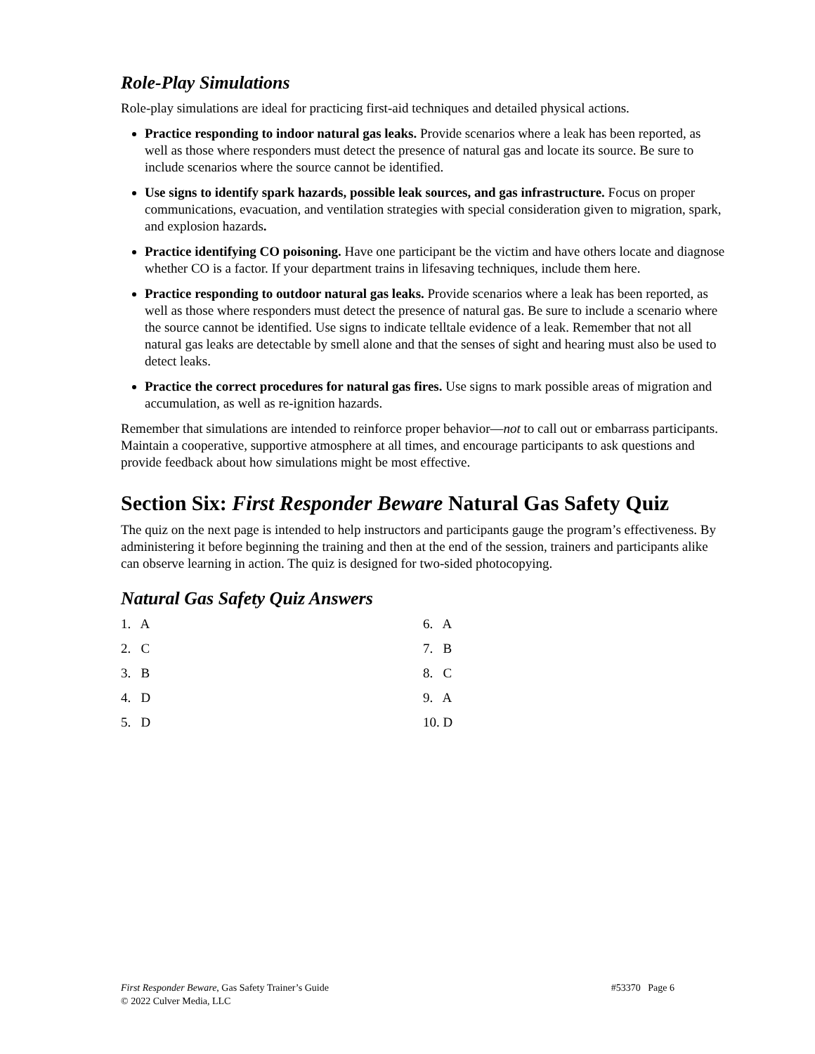Role-Play Simulations
Role-play simulations are ideal for practicing first-aid techniques and detailed physical actions.
Practice responding to indoor natural gas leaks. Provide scenarios where a leak has been reported, as well as those where responders must detect the presence of natural gas and locate its source. Be sure to include scenarios where the source cannot be identified.
Use signs to identify spark hazards, possible leak sources, and gas infrastructure. Focus on proper communications, evacuation, and ventilation strategies with special consideration given to migration, spark, and explosion hazards.
Practice identifying CO poisoning. Have one participant be the victim and have others locate and diagnose whether CO is a factor. If your department trains in lifesaving techniques, include them here.
Practice responding to outdoor natural gas leaks. Provide scenarios where a leak has been reported, as well as those where responders must detect the presence of natural gas. Be sure to include a scenario where the source cannot be identified. Use signs to indicate telltale evidence of a leak. Remember that not all natural gas leaks are detectable by smell alone and that the senses of sight and hearing must also be used to detect leaks.
Practice the correct procedures for natural gas fires. Use signs to mark possible areas of migration and accumulation, as well as re-ignition hazards.
Remember that simulations are intended to reinforce proper behavior—not to call out or embarrass participants. Maintain a cooperative, supportive atmosphere at all times, and encourage participants to ask questions and provide feedback about how simulations might be most effective.
Section Six: First Responder Beware Natural Gas Safety Quiz
The quiz on the next page is intended to help instructors and participants gauge the program’s effectiveness. By administering it before beginning the training and then at the end of the session, trainers and participants alike can observe learning in action. The quiz is designed for two-sided photocopying.
Natural Gas Safety Quiz Answers
1. A
2. C
3. B
4. D
5. D
6. A
7. B
8. C
9. A
10. D
First Responder Beware, Gas Safety Trainer’s Guide
© 2022 Culver Media, LLC
#53370 Page 6